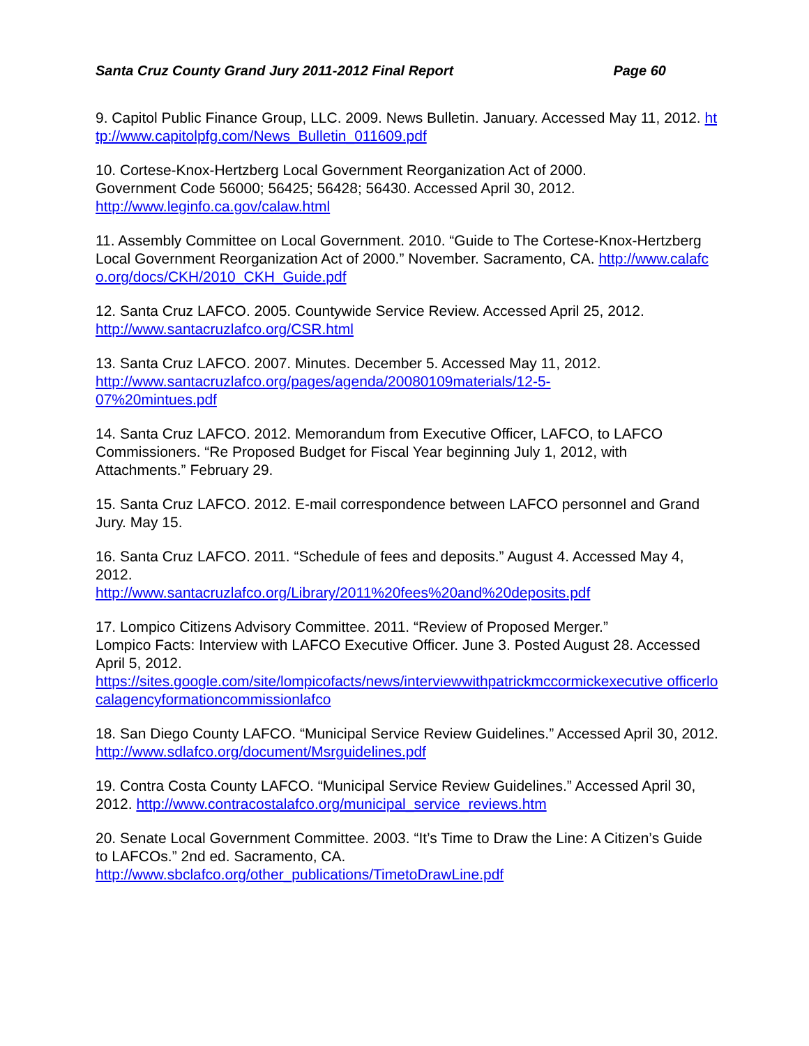Santa Cruz County Grand Jury 2011-2012 Final Report Page 60
9. Capitol Public Finance Group, LLC. 2009. News Bulletin. January. Accessed May 11, 2012. http://www.capitolpfg.com/News_Bulletin_011609.pdf
10. Cortese-Knox-Hertzberg Local Government Reorganization Act of 2000.
Government Code 56000; 56425; 56428; 56430. Accessed April 30, 2012.
http://www.leginfo.ca.gov/calaw.html
11. Assembly Committee on Local Government. 2010. “Guide to The Cortese-Knox-Hertzberg Local Government Reorganization Act of 2000.” November. Sacramento, CA. http://www.calafco.org/docs/CKH/2010_CKH_Guide.pdf
12. Santa Cruz LAFCO. 2005. Countywide Service Review. Accessed April 25, 2012.
http://www.santacruzlafco.org/CSR.html
13. Santa Cruz LAFCO. 2007. Minutes. December 5. Accessed May 11, 2012.
http://www.santacruzlafco.org/pages/agenda/20080109materials/12-5-
07%20mintues.pdf
14. Santa Cruz LAFCO. 2012. Memorandum from Executive Officer, LAFCO, to LAFCO Commissioners. “Re Proposed Budget for Fiscal Year beginning July 1, 2012, with Attachments.” February 29.
15. Santa Cruz LAFCO. 2012. E-mail correspondence between LAFCO personnel and Grand Jury. May 15.
16. Santa Cruz LAFCO. 2011. “Schedule of fees and deposits.” August 4. Accessed May 4, 2012.
http://www.santacruzlafco.org/Library/2011%20fees%20and%20deposits.pdf
17. Lompico Citizens Advisory Committee. 2011. “Review of Proposed Merger.”
Lompico Facts: Interview with LAFCO Executive Officer. June 3. Posted August 28. Accessed April 5, 2012.
https://sites.google.com/site/lompicofacts/news/interviewwithpatrickmccormickexecutive officerlocalagencyformationcommissionlafco
18. San Diego County LAFCO. “Municipal Service Review Guidelines.” Accessed April 30, 2012. http://www.sdlafco.org/document/Msrguidelines.pdf
19. Contra Costa County LAFCO. “Municipal Service Review Guidelines.” Accessed April 30, 2012. http://www.contracostalafco.org/municipal_service_reviews.htm
20. Senate Local Government Committee. 2003. “It’s Time to Draw the Line: A Citizen’s Guide to LAFCOs.” 2nd ed. Sacramento, CA.
http://www.sbclafco.org/other_publications/TimetoDrawLine.pdf